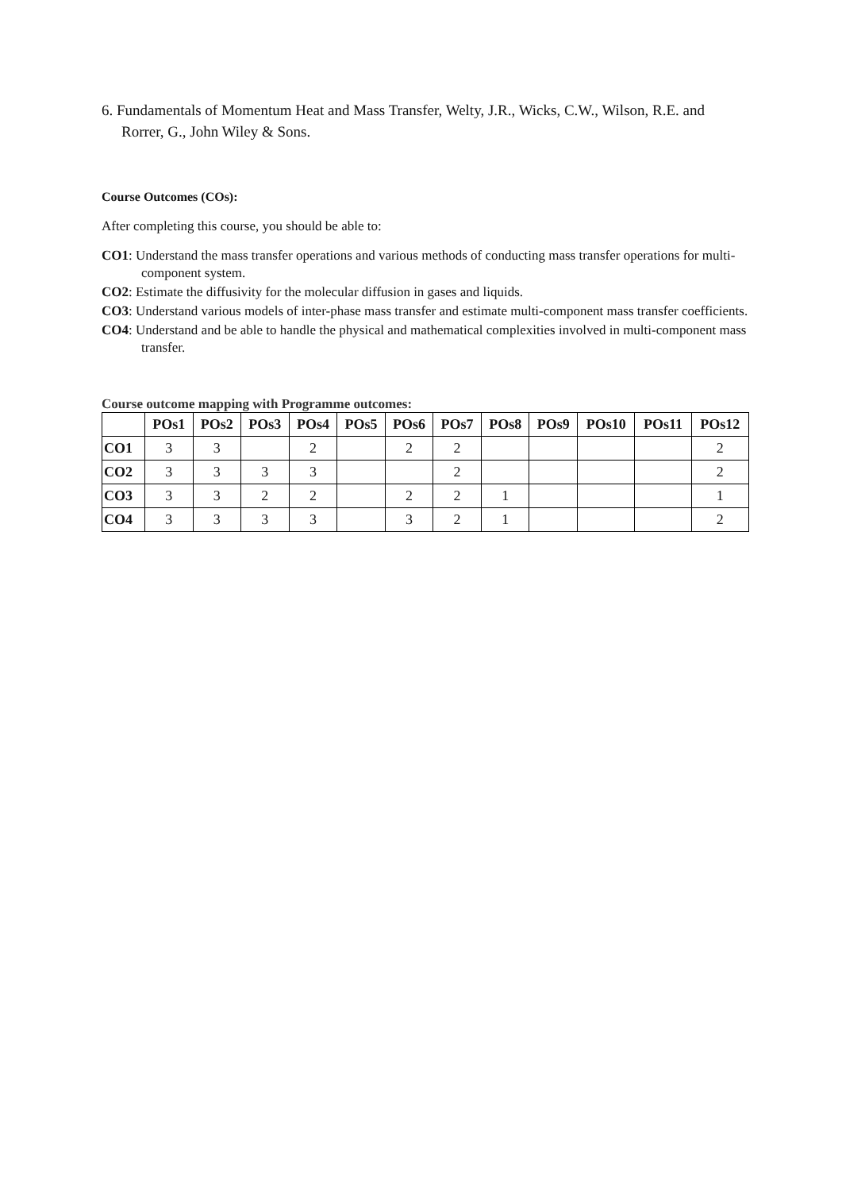6. Fundamentals of Momentum Heat and Mass Transfer, Welty, J.R., Wicks, C.W., Wilson, R.E. and Rorrer, G., John Wiley & Sons.
Course Outcomes (COs):
After completing this course, you should be able to:
CO1: Understand the mass transfer operations and various methods of conducting mass transfer operations for multi-component system.
CO2: Estimate the diffusivity for the molecular diffusion in gases and liquids.
CO3: Understand various models of inter-phase mass transfer and estimate multi-component mass transfer coefficients.
CO4: Understand and be able to handle the physical and mathematical complexities involved in multi-component mass transfer.
Course outcome mapping with Programme outcomes:
| | POs1 | POs2 | POs3 | POs4 | POs5 | POs6 | POs7 | POs8 | POs9 | POs10 | POs11 | POs12 |
| --- | --- | --- | --- | --- | --- | --- | --- | --- | --- | --- | --- | --- |
| CO1 | 3 | 3 | | 2 | | 2 | 2 | | | | | 2 |
| CO2 | 3 | 3 | 3 | 3 | | | 2 | | | | | 2 |
| CO3 | 3 | 3 | 2 | 2 | | 2 | 2 | 1 | | | | 1 |
| CO4 | 3 | 3 | 3 | 3 | | 3 | 2 | 1 | | | | 2 |